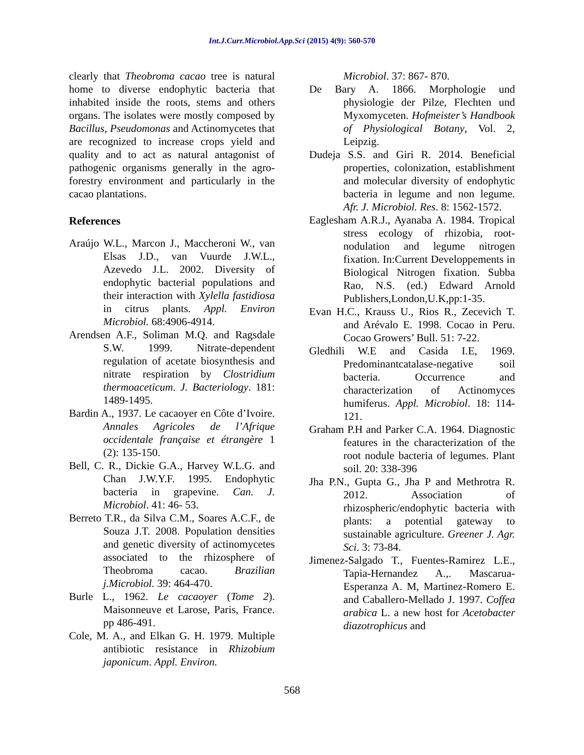Int.J.Curr.Microbiol.App.Sci (2015) 4(9): 560-570
clearly that Theobroma cacao tree is natural home to diverse endophytic bacteria that inhabited inside the roots, stems and others organs. The isolates were mostly composed by Bacillus, Pseudomonas and Actinomycetes that are recognized to increase crops yield and quality and to act as natural antagonist of pathogenic organisms generally in the agro-forestry environment and particularly in the cacao plantations.
References
Araújo W.L., Marcon J., Maccheroni W., van Elsas J.D., van Vuurde J.W.L., Azevedo J.L. 2002. Diversity of endophytic bacterial populations and their interaction with Xylella fastidiosa in citrus plants. Appl. Environ Microbiol. 68:4906-4914.
Arendsen A.F., Soliman M.Q. and Ragsdale S.W. 1999. Nitrate-dependent regulation of acetate biosynthesis and nitrate respiration by Clostridium thermoaceticum. J. Bacteriology. 181: 1489-1495.
Bardin A., 1937. Le cacaoyer en Côte d’Ivoire. Annales Agricoles de l’Afrique occidentale française et étrangère 1 (2): 135-150.
Bell, C. R., Dickie G.A., Harvey W.L.G. and Chan J.W.Y.F. 1995. Endophytic bacteria in grapevine. Can. J. Microbiol. 41: 46- 53.
Berreto T.R., da Silva C.M., Soares A.C.F., de Souza J.T. 2008. Population densities and genetic diversity of actinomycetes associated to the rhizosphere of Theobroma cacao. Brazilian j.Microbiol. 39: 464-470.
Burle L., 1962. Le cacaoyer (Tome 2). Maisonneuve et Larose, Paris, France. pp 486-491.
Cole, M. A., and Elkan G. H. 1979. Multiple antibiotic resistance in Rhizobium japonicum. Appl. Environ.
Microbiol. 37: 867- 870.
De Bary A. 1866. Morphologie und physiologie der Pilze, Flechten und Myxomyceten. Hofmeister’s Handbook of Physiological Botany, Vol. 2, Leipzig.
Dudeja S.S. and Giri R. 2014. Beneficial properties, colonization, establishment and molecular diversity of endophytic bacteria in legume and non legume. Afr. J. Microbiol. Res. 8: 1562-1572.
Eaglesham A.R.J., Ayanaba A. 1984. Tropical stress ecology of rhizobia, root-nodulation and legume nitrogen fixation. In:Current Developpements in Biological Nitrogen fixation. Subba Rao, N.S. (ed.) Edward Arnold Publishers,London,U.K,pp:1-35.
Evan H.C., Krauss U., Rios R., Zecevich T. and Arévalo E. 1998. Cocao in Peru. Cocao Growers’ Bull. 51: 7-22.
Gledhili W.E and Casida I.E, 1969. Predominantcatalase-negative soil bacteria. Occurrence and characterization of Actinomyces humiferus. Appl. Microbiol. 18: 114-121.
Graham P.H and Parker C.A. 1964. Diagnostic features in the characterization of the root nodule bacteria of legumes. Plant soil. 20: 338-396
Jha P.N., Gupta G., Jha P and Methrotra R. 2012. Association of rhizospheric/endophytic bacteria with plants: a potential gateway to sustainable agriculture. Greener J. Agr. Sci. 3: 73-84.
Jimenez-Salgado T., Fuentes-Ramirez L.E., Tapia-Hernandez A.,. Mascarua-Esperanza A. M, Martinez-Romero E. and Caballero-Mellado J. 1997. Coffea arabica L. a new host for Acetobacter diazotrophicus and
568